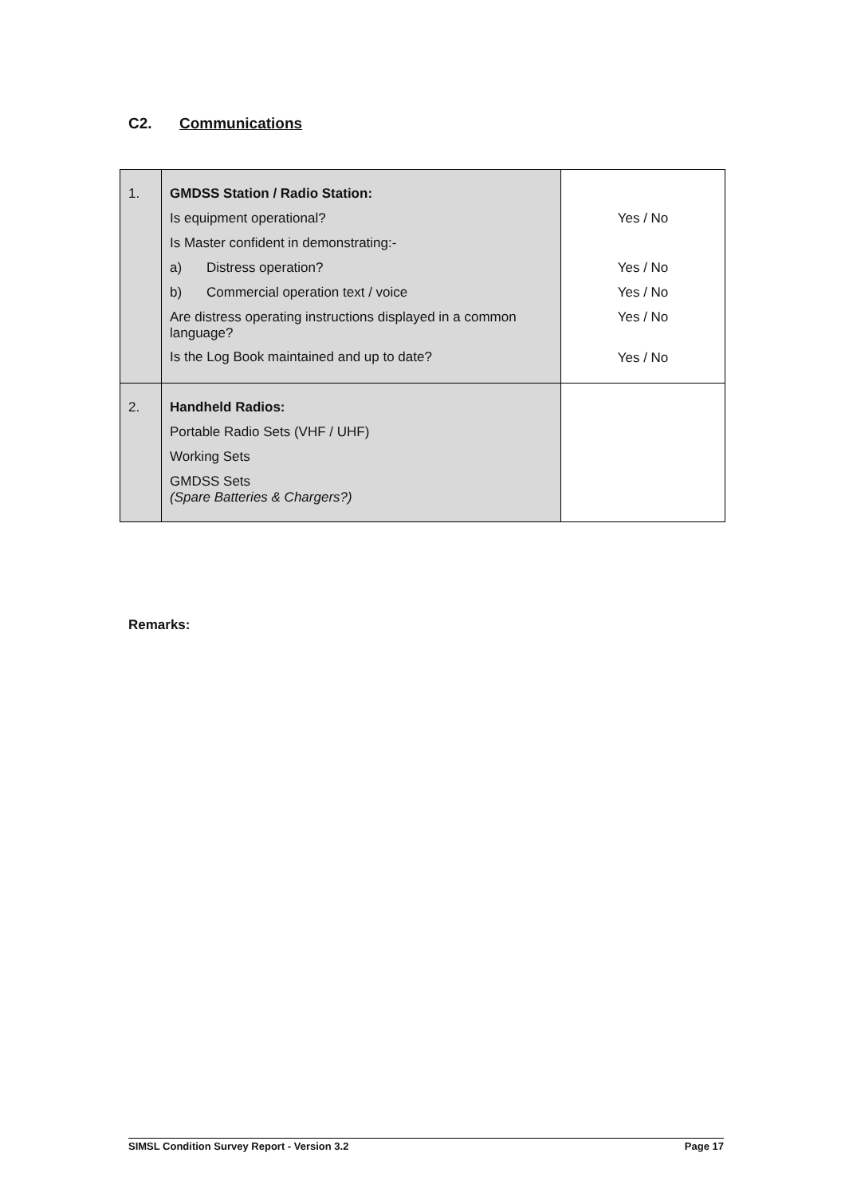C2. Communications
| 1. | GMDSS Station / Radio Station: Is equipment operational? Is Master confident in demonstrating:- a) Distress operation? b) Commercial operation text / voice Are distress operating instructions displayed in a common language? Is the Log Book maintained and up to date? | Yes / No Yes / No Yes / No Yes / No Yes / No |
| 2. | Handheld Radios: Portable Radio Sets (VHF / UHF) Working Sets GMDSS Sets (Spare Batteries & Chargers?) | |
Remarks:
SIMSL Condition Survey Report - Version 3.2 Page 17